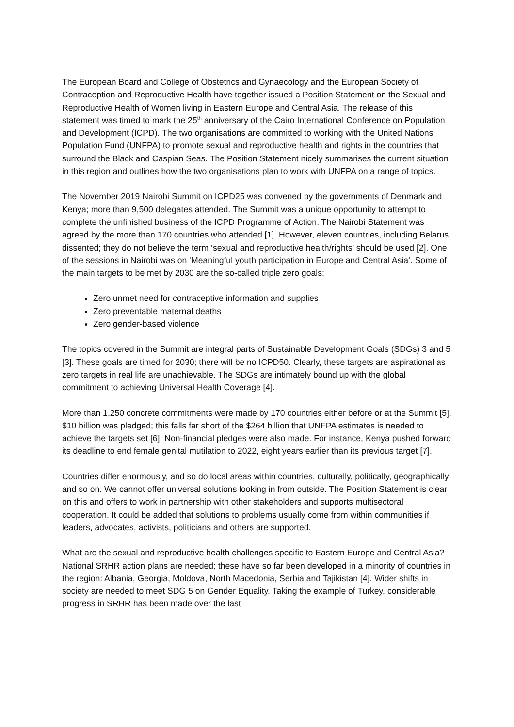The European Board and College of Obstetrics and Gynaecology and the European Society of Contraception and Reproductive Health have together issued a Position Statement on the Sexual and Reproductive Health of Women living in Eastern Europe and Central Asia. The release of this statement was timed to mark the 25<sup>th</sup> anniversary of the Cairo International Conference on Population and Development (ICPD). The two organisations are committed to working with the United Nations Population Fund (UNFPA) to promote sexual and reproductive health and rights in the countries that surround the Black and Caspian Seas. The Position Statement nicely summarises the current situation in this region and outlines how the two organisations plan to work with UNFPA on a range of topics.
The November 2019 Nairobi Summit on ICPD25 was convened by the governments of Denmark and Kenya; more than 9,500 delegates attended. The Summit was a unique opportunity to attempt to complete the unfinished business of the ICPD Programme of Action. The Nairobi Statement was agreed by the more than 170 countries who attended [1]. However, eleven countries, including Belarus, dissented; they do not believe the term ‘sexual and reproductive health/rights’ should be used [2]. One of the sessions in Nairobi was on ‘Meaningful youth participation in Europe and Central Asia’. Some of the main targets to be met by 2030 are the so-called triple zero goals:
Zero unmet need for contraceptive information and supplies
Zero preventable maternal deaths
Zero gender-based violence
The topics covered in the Summit are integral parts of Sustainable Development Goals (SDGs) 3 and 5 [3]. These goals are timed for 2030; there will be no ICPD50. Clearly, these targets are aspirational as zero targets in real life are unachievable. The SDGs are intimately bound up with the global commitment to achieving Universal Health Coverage [4].
More than 1,250 concrete commitments were made by 170 countries either before or at the Summit [5]. $10 billion was pledged; this falls far short of the $264 billion that UNFPA estimates is needed to achieve the targets set [6]. Non-financial pledges were also made. For instance, Kenya pushed forward its deadline to end female genital mutilation to 2022, eight years earlier than its previous target [7].
Countries differ enormously, and so do local areas within countries, culturally, politically, geographically and so on. We cannot offer universal solutions looking in from outside. The Position Statement is clear on this and offers to work in partnership with other stakeholders and supports multisectoral cooperation. It could be added that solutions to problems usually come from within communities if leaders, advocates, activists, politicians and others are supported.
What are the sexual and reproductive health challenges specific to Eastern Europe and Central Asia? National SRHR action plans are needed; these have so far been developed in a minority of countries in the region: Albania, Georgia, Moldova, North Macedonia, Serbia and Tajikistan [4]. Wider shifts in society are needed to meet SDG 5 on Gender Equality. Taking the example of Turkey, considerable progress in SRHR has been made over the last